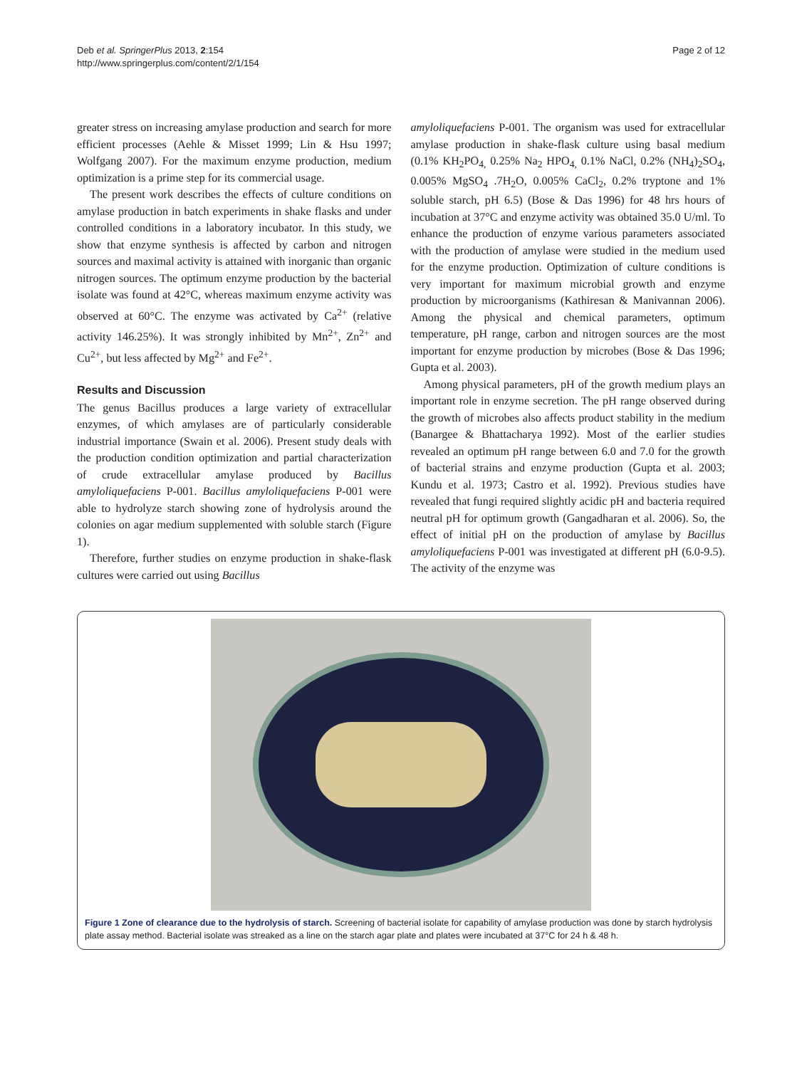Deb et al. SpringerPlus 2013, 2:154
http://www.springerplus.com/content/2/1/154
Page 2 of 12
greater stress on increasing amylase production and search for more efficient processes (Aehle & Misset 1999; Lin & Hsu 1997; Wolfgang 2007). For the maximum enzyme production, medium optimization is a prime step for its commercial usage.
The present work describes the effects of culture conditions on amylase production in batch experiments in shake flasks and under controlled conditions in a laboratory incubator. In this study, we show that enzyme synthesis is affected by carbon and nitrogen sources and maximal activity is attained with inorganic than organic nitrogen sources. The optimum enzyme production by the bacterial isolate was found at 42°C, whereas maximum enzyme activity was observed at 60°C. The enzyme was activated by Ca<sup>2+</sup> (relative activity 146.25%). It was strongly inhibited by Mn<sup>2+</sup>, Zn<sup>2+</sup> and Cu<sup>2+</sup>, but less affected by Mg<sup>2+</sup> and Fe<sup>2+</sup>.
Results and Discussion
The genus Bacillus produces a large variety of extracellular enzymes, of which amylases are of particularly considerable industrial importance (Swain et al. 2006). Present study deals with the production condition optimization and partial characterization of crude extracellular amylase produced by Bacillus amyloliquefaciens P-001. Bacillus amyloliquefaciens P-001 were able to hydrolyze starch showing zone of hydrolysis around the colonies on agar medium supplemented with soluble starch (Figure 1).
Therefore, further studies on enzyme production in shake-flask cultures were carried out using Bacillus
amyloliquefaciens P-001. The organism was used for extracellular amylase production in shake-flask culture using basal medium (0.1% KH<sub>2</sub>PO<sub>4,</sub> 0.25% Na<sub>2</sub> HPO<sub>4,</sub> 0.1% NaCl, 0.2% (NH<sub>4</sub>)<sub>2</sub>SO<sub>4</sub>, 0.005% MgSO<sub>4</sub> .7H<sub>2</sub>O, 0.005% CaCl<sub>2</sub>, 0.2% tryptone and 1% soluble starch, pH 6.5) (Bose & Das 1996) for 48 hrs hours of incubation at 37°C and enzyme activity was obtained 35.0 U/ml. To enhance the production of enzyme various parameters associated with the production of amylase were studied in the medium used for the enzyme production. Optimization of culture conditions is very important for maximum microbial growth and enzyme production by microorganisms (Kathiresan & Manivannan 2006). Among the physical and chemical parameters, optimum temperature, pH range, carbon and nitrogen sources are the most important for enzyme production by microbes (Bose & Das 1996; Gupta et al. 2003).
Among physical parameters, pH of the growth medium plays an important role in enzyme secretion. The pH range observed during the growth of microbes also affects product stability in the medium (Banargee & Bhattacharya 1992). Most of the earlier studies revealed an optimum pH range between 6.0 and 7.0 for the growth of bacterial strains and enzyme production (Gupta et al. 2003; Kundu et al. 1973; Castro et al. 1992). Previous studies have revealed that fungi required slightly acidic pH and bacteria required neutral pH for optimum growth (Gangadharan et al. 2006). So, the effect of initial pH on the production of amylase by Bacillus amyloliquefaciens P-001 was investigated at different pH (6.0-9.5). The activity of the enzyme was
Figure 1 Zone of clearance due to the hydrolysis of starch. Screening of bacterial isolate for capability of amylase production was done by starch hydrolysis plate assay method. Bacterial isolate was streaked as a line on the starch agar plate and plates were incubated at 37°C for 24 h & 48 h.